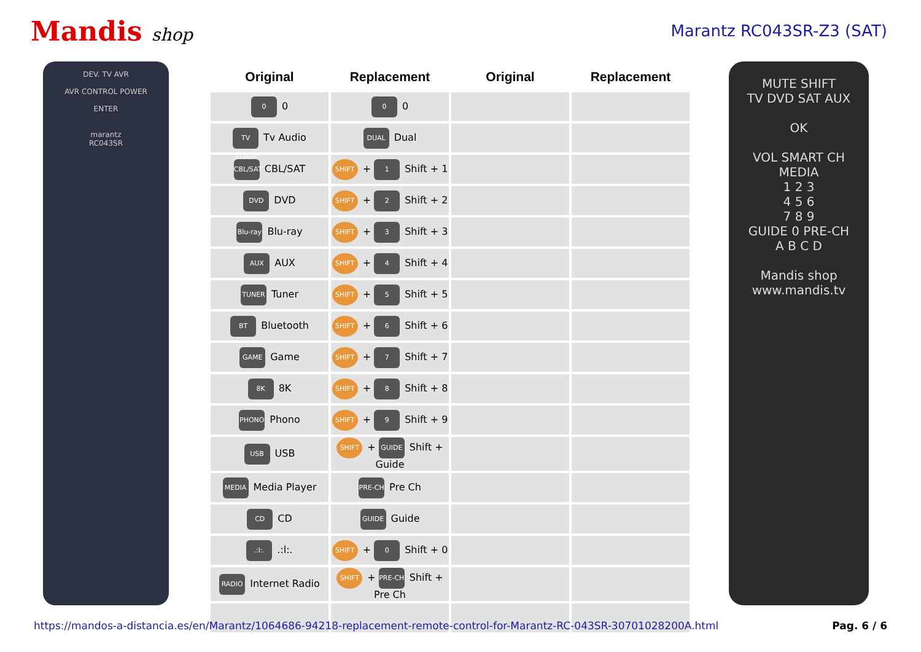Mandis shop Marantz RC043SR-Z3 (SAT)
DEV. TV AVR
AVR CONTROL POWER
ENTER
marantz
RC043SR
| Original | Replacement | Original | Replacement |
| --- | --- | --- | --- |
| 0 0 | 0 0 | | |
| TV AUDIO Tv Audio | DUAL Dual | | |
| CBL/SAT CBL/SAT | SHIFT + 1 Shift + 1 | | |
| DVD DVD | SHIFT + 2 Shift + 2 | | |
| Blu-ray Blu-ray | SHIFT + 3 Shift + 3 | | |
| AUX AUX | SHIFT + 4 Shift + 4 | | |
| TUNER Tuner | SHIFT + 5 Shift + 5 | | |
| BT Bluetooth | SHIFT + 6 Shift + 6 | | |
| GAME Game | SHIFT + 7 Shift + 7 | | |
| 8K 8K | SHIFT + 8 Shift + 8 | | |
| PHONO Phono | SHIFT + 9 Shift + 9 | | |
| USB USB | SHIFT + GUIDE Shift + Guide | | |
| MEDIA Media Player | PRE-CH Pre Ch | | |
| CD CD | GUIDE Guide | | |
| .:l:. .:l:. | SHIFT + 0 Shift + 0 | | |
| RADIO Internet Radio | SHIFT + PRE-CH Shift + Pre Ch | | |
MUTE SHIFT
TV DVD SAT AUX
OK
VOL SMART CH
MEDIA
1 2 3
4 5 6
7 8 9
GUIDE 0 PRE-CH
A B C D
Mandis shop
www.mandis.tv
https://mandos-a-distancia.es/en/Marantz/1064686-94218-replacement-remote-control-for-Marantz-RC-043SR-30701028200A.html Pag. 6 / 6